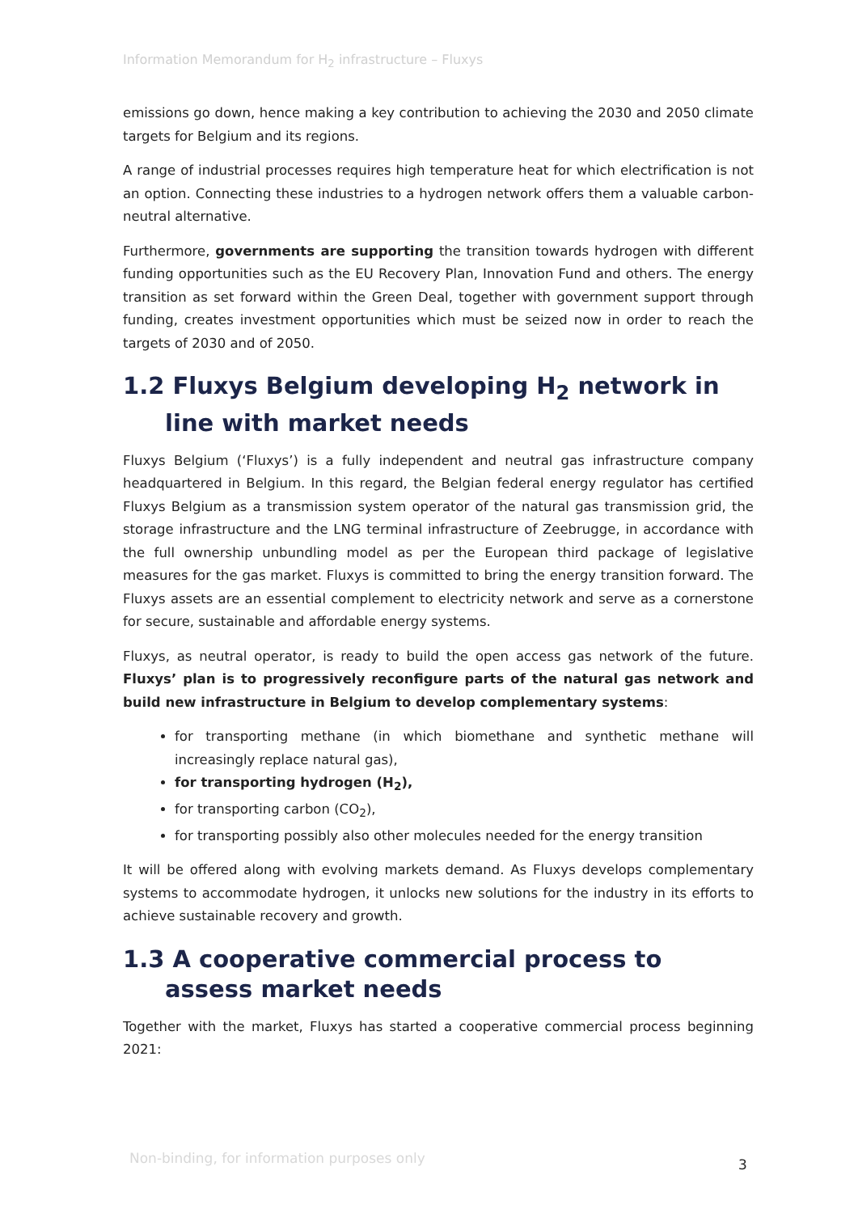Information Memorandum for H<sub>2</sub> infrastructure – Fluxys
emissions go down, hence making a key contribution to achieving the 2030 and 2050 climate targets for Belgium and its regions.
A range of industrial processes requires high temperature heat for which electrification is not an option. Connecting these industries to a hydrogen network offers them a valuable carbon-neutral alternative.
Furthermore, governments are supporting the transition towards hydrogen with different funding opportunities such as the EU Recovery Plan, Innovation Fund and others. The energy transition as set forward within the Green Deal, together with government support through funding, creates investment opportunities which must be seized now in order to reach the targets of 2030 and of 2050.
1.2 Fluxys Belgium developing H<sub>2</sub> network in line with market needs
Fluxys Belgium (‘Fluxys’) is a fully independent and neutral gas infrastructure company headquartered in Belgium. In this regard, the Belgian federal energy regulator has certified Fluxys Belgium as a transmission system operator of the natural gas transmission grid, the storage infrastructure and the LNG terminal infrastructure of Zeebrugge, in accordance with the full ownership unbundling model as per the European third package of legislative measures for the gas market. Fluxys is committed to bring the energy transition forward. The Fluxys assets are an essential complement to electricity network and serve as a cornerstone for secure, sustainable and affordable energy systems.
Fluxys, as neutral operator, is ready to build the open access gas network of the future. Fluxys’ plan is to progressively reconfigure parts of the natural gas network and build new infrastructure in Belgium to develop complementary systems:
for transporting methane (in which biomethane and synthetic methane will increasingly replace natural gas),
for transporting hydrogen (H<sub>2</sub>),
for transporting carbon (CO<sub>2</sub>),
for transporting possibly also other molecules needed for the energy transition
It will be offered along with evolving markets demand. As Fluxys develops complementary systems to accommodate hydrogen, it unlocks new solutions for the industry in its efforts to achieve sustainable recovery and growth.
1.3 A cooperative commercial process to assess market needs
Together with the market, Fluxys has started a cooperative commercial process beginning 2021:
Non-binding, for information purposes only
3